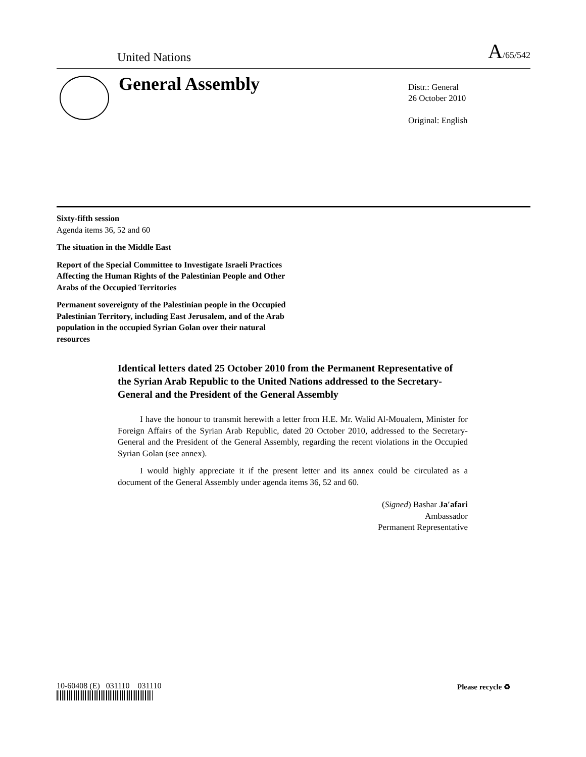United Nations
A/65/542
General Assembly
Distr.: General
26 October 2010
Original: English
Sixty-fifth session
Agenda items 36, 52 and 60
The situation in the Middle East
Report of the Special Committee to Investigate Israeli Practices Affecting the Human Rights of the Palestinian People and Other Arabs of the Occupied Territories
Permanent sovereignty of the Palestinian people in the Occupied Palestinian Territory, including East Jerusalem, and of the Arab population in the occupied Syrian Golan over their natural resources
Identical letters dated 25 October 2010 from the Permanent Representative of the Syrian Arab Republic to the United Nations addressed to the Secretary-General and the President of the General Assembly
I have the honour to transmit herewith a letter from H.E. Mr. Walid Al-Moualem, Minister for Foreign Affairs of the Syrian Arab Republic, dated 20 October 2010, addressed to the Secretary-General and the President of the General Assembly, regarding the recent violations in the Occupied Syrian Golan (see annex).
I would highly appreciate it if the present letter and its annex could be circulated as a document of the General Assembly under agenda items 36, 52 and 60.
(Signed) Bashar Ja′afari
Ambassador
Permanent Representative
10-60408 (E) 031110 031110
Please recycle ♻